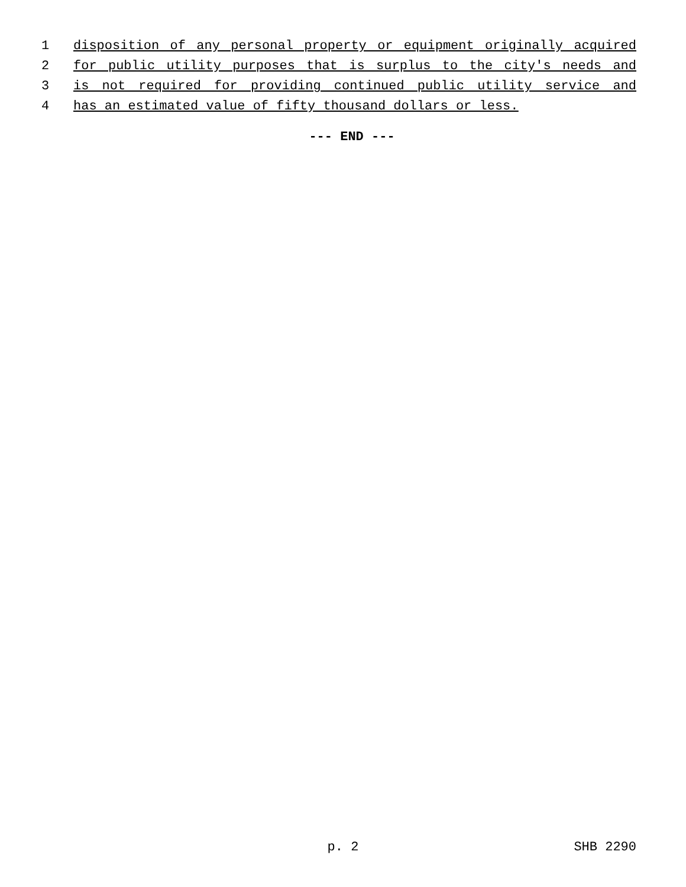1 disposition of any personal property or equipment originally acquired
2 for public utility purposes that is surplus to the city's needs and
3 is not required for providing continued public utility service and
4 has an estimated value of fifty thousand dollars or less.
--- END ---
p. 2 SHB 2290